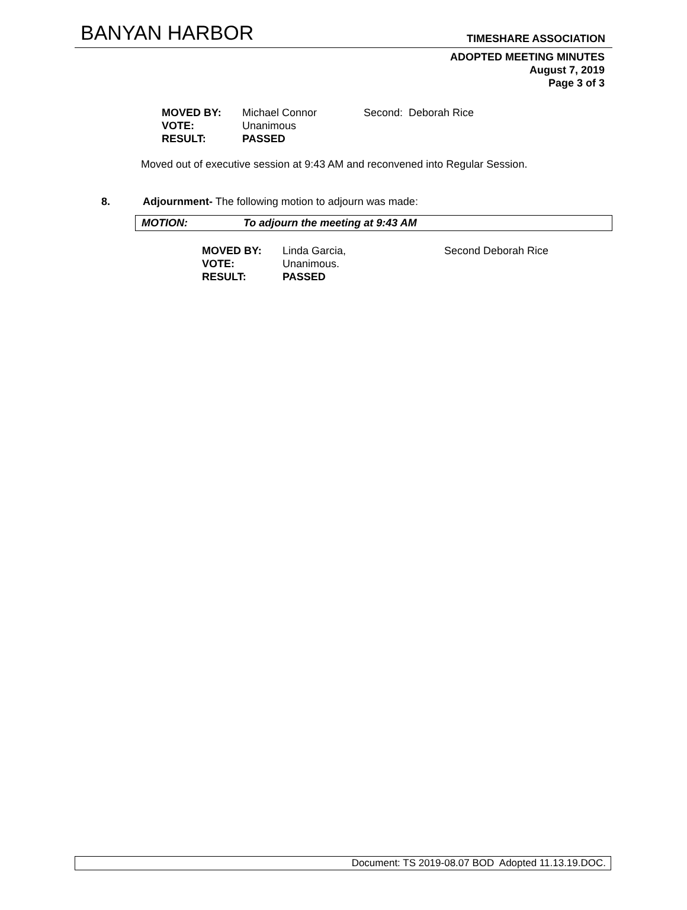BANYAN HARBOR TIMESHARE ASSOCIATION
ADOPTED MEETING MINUTES
August 7, 2019
Page 3 of 3
| MOVED BY: | Michael Connor | Second: Deborah Rice |
| VOTE: | Unanimous | |
| RESULT: | PASSED | |
Moved out of executive session at 9:43 AM and reconvened into Regular Session.
8. Adjournment- The following motion to adjourn was made:
MOTION: To adjourn the meeting at 9:43 AM
| MOVED BY: | Linda Garcia, | Second Deborah Rice |
| VOTE: | Unanimous. | |
| RESULT: | PASSED | |
Document: TS 2019-08.07 BOD Adopted 11.13.19.DOC.